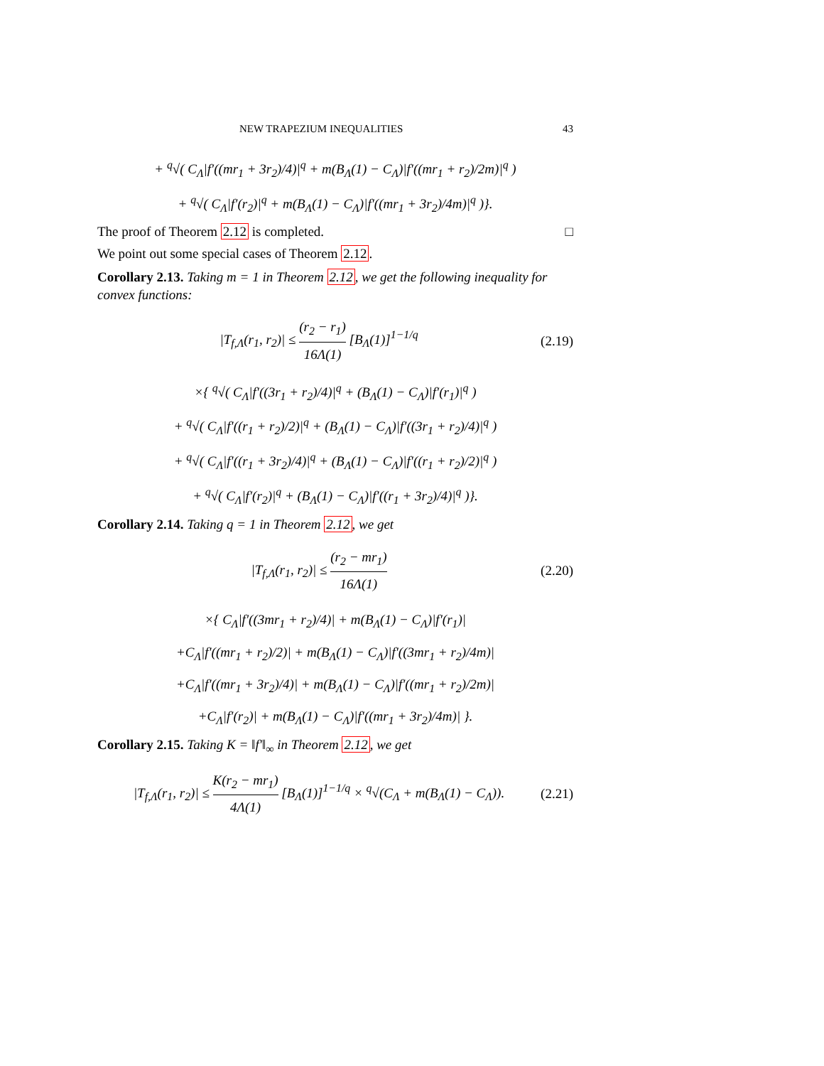NEW TRAPEZIUM INEQUALITIES 43
+ <sup>q</sup>√( C<sub>Λ</sub>|f′((mr<sub>1</sub> + 3r<sub>2</sub>)/4)|<sup>q</sup> + m(B<sub>Λ</sub>(1) − C<sub>Λ</sub>)|f′((mr<sub>1</sub> + r<sub>2</sub>)/2m)|<sup>q</sup> )
+ <sup>q</sup>√( C<sub>Λ</sub>|f′(r<sub>2</sub>)|<sup>q</sup> + m(B<sub>Λ</sub>(1) − C<sub>Λ</sub>)|f′((mr<sub>1</sub> + 3r<sub>2</sub>)/4m)|<sup>q</sup> )}.
The proof of Theorem 2.12 is completed. □
We point out some special cases of Theorem 2.12.
Corollary 2.13. Taking m = 1 in Theorem 2.12, we get the following inequality for convex functions:
|T<sub>f,Λ</sub>(r<sub>1</sub>, r<sub>2</sub>)| ≤ (r<sub>2</sub> − r<sub>1</sub>) 16Λ(1) [B<sub>Λ</sub>(1)]<sup>1−1/q</sup>
(2.19)
×{ <sup>q</sup>√( C<sub>Λ</sub>|f′((3r<sub>1</sub> + r<sub>2</sub>)/4)|<sup>q</sup> + (B<sub>Λ</sub>(1) − C<sub>Λ</sub>)|f′(r<sub>1</sub>)|<sup>q</sup> )
+ <sup>q</sup>√( C<sub>Λ</sub>|f′((r<sub>1</sub> + r<sub>2</sub>)/2)|<sup>q</sup> + (B<sub>Λ</sub>(1) − C<sub>Λ</sub>)|f′((3r<sub>1</sub> + r<sub>2</sub>)/4)|<sup>q</sup> )
+ <sup>q</sup>√( C<sub>Λ</sub>|f′((r<sub>1</sub> + 3r<sub>2</sub>)/4)|<sup>q</sup> + (B<sub>Λ</sub>(1) − C<sub>Λ</sub>)|f′((r<sub>1</sub> + r<sub>2</sub>)/2)|<sup>q</sup> )
+ <sup>q</sup>√( C<sub>Λ</sub>|f′(r<sub>2</sub>)|<sup>q</sup> + (B<sub>Λ</sub>(1) − C<sub>Λ</sub>)|f′((r<sub>1</sub> + 3r<sub>2</sub>)/4)|<sup>q</sup> )}.
Corollary 2.14. Taking q = 1 in Theorem 2.12, we get
|T<sub>f,Λ</sub>(r<sub>1</sub>, r<sub>2</sub>)| ≤ (r<sub>2</sub> − mr<sub>1</sub>) 16Λ(1)
(2.20)
×{ C<sub>Λ</sub>|f′((3mr<sub>1</sub> + r<sub>2</sub>)/4)| + m(B<sub>Λ</sub>(1) − C<sub>Λ</sub>)|f′(r<sub>1</sub>)|
+C<sub>Λ</sub>|f′((mr<sub>1</sub> + r<sub>2</sub>)/2)| + m(B<sub>Λ</sub>(1) − C<sub>Λ</sub>)|f′((3mr<sub>1</sub> + r<sub>2</sub>)/4m)|
+C<sub>Λ</sub>|f′((mr<sub>1</sub> + 3r<sub>2</sub>)/4)| + m(B<sub>Λ</sub>(1) − C<sub>Λ</sub>)|f′((mr<sub>1</sub> + r<sub>2</sub>)/2m)|
+C<sub>Λ</sub>|f′(r<sub>2</sub>)| + m(B<sub>Λ</sub>(1) − C<sub>Λ</sub>)|f′((mr<sub>1</sub> + 3r<sub>2</sub>)/4m)| }.
Corollary 2.15. Taking K = ‖f′‖<sub>∞</sub> in Theorem 2.12, we get
|T<sub>f,Λ</sub>(r<sub>1</sub>, r<sub>2</sub>)| ≤ K(r<sub>2</sub> − mr<sub>1</sub>) 4Λ(1) [B<sub>Λ</sub>(1)]<sup>1−1/q</sup> × <sup>q</sup>√(C<sub>Λ</sub> + m(B<sub>Λ</sub>(1) − C<sub>Λ</sub>)).
(2.21)